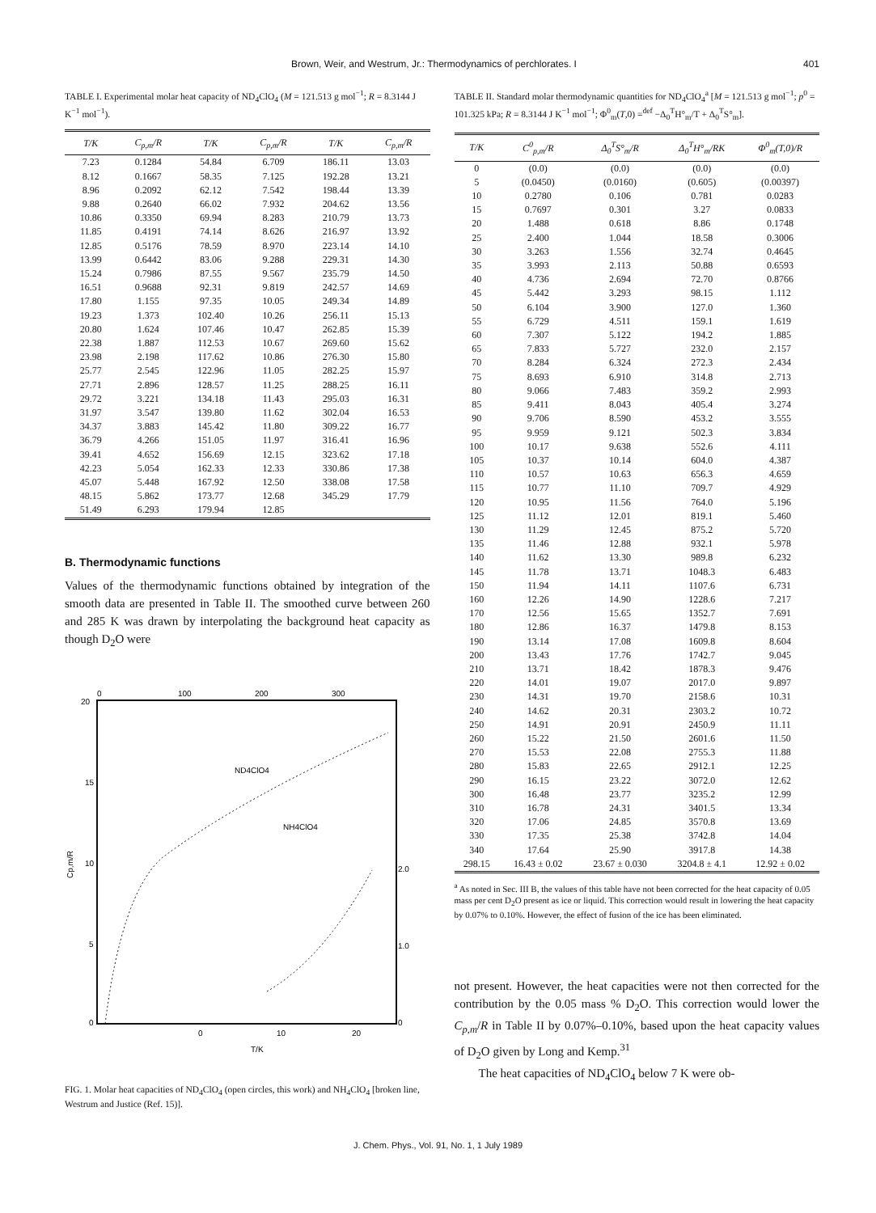Brown, Weir, and Westrum, Jr.: Thermodynamics of perchlorates. I 401
TABLE I. Experimental molar heat capacity of ND<sub>4</sub>ClO<sub>4</sub> (M = 121.513 g mol<sup>−1</sup>; R = 8.3144 J K<sup>−1</sup> mol<sup>−1</sup>).
| T/K | C<sub>p,m</sub>/R | T/K | C<sub>p,m</sub>/R | T/K | C<sub>p,m</sub>/R |
| --- | --- | --- | --- | --- | --- |
| 7.23 | 0.1284 | 54.84 | 6.709 | 186.11 | 13.03 |
| 8.12 | 0.1667 | 58.35 | 7.125 | 192.28 | 13.21 |
| 8.96 | 0.2092 | 62.12 | 7.542 | 198.44 | 13.39 |
| 9.88 | 0.2640 | 66.02 | 7.932 | 204.62 | 13.56 |
| 10.86 | 0.3350 | 69.94 | 8.283 | 210.79 | 13.73 |
| 11.85 | 0.4191 | 74.14 | 8.626 | 216.97 | 13.92 |
| 12.85 | 0.5176 | 78.59 | 8.970 | 223.14 | 14.10 |
| 13.99 | 0.6442 | 83.06 | 9.288 | 229.31 | 14.30 |
| 15.24 | 0.7986 | 87.55 | 9.567 | 235.79 | 14.50 |
| 16.51 | 0.9688 | 92.31 | 9.819 | 242.57 | 14.69 |
| 17.80 | 1.155 | 97.35 | 10.05 | 249.34 | 14.89 |
| 19.23 | 1.373 | 102.40 | 10.26 | 256.11 | 15.13 |
| 20.80 | 1.624 | 107.46 | 10.47 | 262.85 | 15.39 |
| 22.38 | 1.887 | 112.53 | 10.67 | 269.60 | 15.62 |
| 23.98 | 2.198 | 117.62 | 10.86 | 276.30 | 15.80 |
| 25.77 | 2.545 | 122.96 | 11.05 | 282.25 | 15.97 |
| 27.71 | 2.896 | 128.57 | 11.25 | 288.25 | 16.11 |
| 29.72 | 3.221 | 134.18 | 11.43 | 295.03 | 16.31 |
| 31.97 | 3.547 | 139.80 | 11.62 | 302.04 | 16.53 |
| 34.37 | 3.883 | 145.42 | 11.80 | 309.22 | 16.77 |
| 36.79 | 4.266 | 151.05 | 11.97 | 316.41 | 16.96 |
| 39.41 | 4.652 | 156.69 | 12.15 | 323.62 | 17.18 |
| 42.23 | 5.054 | 162.33 | 12.33 | 330.86 | 17.38 |
| 45.07 | 5.448 | 167.92 | 12.50 | 338.08 | 17.58 |
| 48.15 | 5.862 | 173.77 | 12.68 | 345.29 | 17.79 |
| 51.49 | 6.293 | 179.94 | 12.85 | | |
B. Thermodynamic functions
Values of the thermodynamic functions obtained by integration of the smooth data are presented in Table II. The smoothed curve between 260 and 285 K was drawn by interpolating the background heat capacity as though D<sub>2</sub>O were
0
100
200
300
20
15
10
5
0
Cp,m/R
ND4ClO4
NH4ClO4
2.0
1.0
0
0
10
20
T/K
FIG. 1. Molar heat capacities of ND<sub>4</sub>ClO<sub>4</sub> (open circles, this work) and NH<sub>4</sub>ClO<sub>4</sub> [broken line, Westrum and Justice (Ref. 15)].
TABLE II. Standard molar thermodynamic quantities for ND<sub>4</sub>ClO<sub>4</sub><sup>a</sup> [M = 121.513 g mol<sup>−1</sup>; p<sup>0</sup> = 101.325 kPa; R = 8.3144 J K<sup>−1</sup> mol<sup>−1</sup>; Φ<sup>0</sup><sub>m</sub>(T,0) =<sup>def</sup> −Δ<sub>0</sub><sup>T</sup>H°<sub>m</sub>/T + Δ<sub>0</sub><sup>T</sup>S°<sub>m</sub>].
| T/K | C<sup>0</sup><sub>p,m</sub>/R | Δ<sub>0</sub><sup>T</sup>S°<sub>m</sub>/R | Δ<sub>0</sub><sup>T</sup>H°<sub>m</sub>/RK | Φ<sup>0</sup><sub>m</sub>(T,0)/R |
| --- | --- | --- | --- | --- |
| 0 | (0.0) | (0.0) | (0.0) | (0.0) |
| 5 | (0.0450) | (0.0160) | (0.605) | (0.00397) |
| 10 | 0.2780 | 0.106 | 0.781 | 0.0283 |
| 15 | 0.7697 | 0.301 | 3.27 | 0.0833 |
| 20 | 1.488 | 0.618 | 8.86 | 0.1748 |
| 25 | 2.400 | 1.044 | 18.58 | 0.3006 |
| 30 | 3.263 | 1.556 | 32.74 | 0.4645 |
| 35 | 3.993 | 2.113 | 50.88 | 0.6593 |
| 40 | 4.736 | 2.694 | 72.70 | 0.8766 |
| 45 | 5.442 | 3.293 | 98.15 | 1.112 |
| 50 | 6.104 | 3.900 | 127.0 | 1.360 |
| 55 | 6.729 | 4.511 | 159.1 | 1.619 |
| 60 | 7.307 | 5.122 | 194.2 | 1.885 |
| 65 | 7.833 | 5.727 | 232.0 | 2.157 |
| 70 | 8.284 | 6.324 | 272.3 | 2.434 |
| 75 | 8.693 | 6.910 | 314.8 | 2.713 |
| 80 | 9.066 | 7.483 | 359.2 | 2.993 |
| 85 | 9.411 | 8.043 | 405.4 | 3.274 |
| 90 | 9.706 | 8.590 | 453.2 | 3.555 |
| 95 | 9.959 | 9.121 | 502.3 | 3.834 |
| 100 | 10.17 | 9.638 | 552.6 | 4.111 |
| 105 | 10.37 | 10.14 | 604.0 | 4.387 |
| 110 | 10.57 | 10.63 | 656.3 | 4.659 |
| 115 | 10.77 | 11.10 | 709.7 | 4.929 |
| 120 | 10.95 | 11.56 | 764.0 | 5.196 |
| 125 | 11.12 | 12.01 | 819.1 | 5.460 |
| 130 | 11.29 | 12.45 | 875.2 | 5.720 |
| 135 | 11.46 | 12.88 | 932.1 | 5.978 |
| 140 | 11.62 | 13.30 | 989.8 | 6.232 |
| 145 | 11.78 | 13.71 | 1048.3 | 6.483 |
| 150 | 11.94 | 14.11 | 1107.6 | 6.731 |
| 160 | 12.26 | 14.90 | 1228.6 | 7.217 |
| 170 | 12.56 | 15.65 | 1352.7 | 7.691 |
| 180 | 12.86 | 16.37 | 1479.8 | 8.153 |
| 190 | 13.14 | 17.08 | 1609.8 | 8.604 |
| 200 | 13.43 | 17.76 | 1742.7 | 9.045 |
| 210 | 13.71 | 18.42 | 1878.3 | 9.476 |
| 220 | 14.01 | 19.07 | 2017.0 | 9.897 |
| 230 | 14.31 | 19.70 | 2158.6 | 10.31 |
| 240 | 14.62 | 20.31 | 2303.2 | 10.72 |
| 250 | 14.91 | 20.91 | 2450.9 | 11.11 |
| 260 | 15.22 | 21.50 | 2601.6 | 11.50 |
| 270 | 15.53 | 22.08 | 2755.3 | 11.88 |
| 280 | 15.83 | 22.65 | 2912.1 | 12.25 |
| 290 | 16.15 | 23.22 | 3072.0 | 12.62 |
| 300 | 16.48 | 23.77 | 3235.2 | 12.99 |
| 310 | 16.78 | 24.31 | 3401.5 | 13.34 |
| 320 | 17.06 | 24.85 | 3570.8 | 13.69 |
| 330 | 17.35 | 25.38 | 3742.8 | 14.04 |
| 340 | 17.64 | 25.90 | 3917.8 | 14.38 |
| 298.15 | 16.43 ± 0.02 | 23.67 ± 0.030 | 3204.8 ± 4.1 | 12.92 ± 0.02 |
<sup>a</sup> As noted in Sec. III B, the values of this table have not been corrected for the heat capacity of 0.05 mass per cent D<sub>2</sub>O present as ice or liquid. This correction would result in lowering the heat capacity by 0.07% to 0.10%. However, the effect of fusion of the ice has been eliminated.
not present. However, the heat capacities were not then corrected for the contribution by the 0.05 mass % D<sub>2</sub>O. This correction would lower the C<sub>p,m</sub>/R in Table II by 0.07%–0.10%, based upon the heat capacity values of D<sub>2</sub>O given by Long and Kemp.<sup>31</sup>
The heat capacities of ND<sub>4</sub>ClO<sub>4</sub> below 7 K were ob-
J. Chem. Phys., Vol. 91, No. 1, 1 July 1989